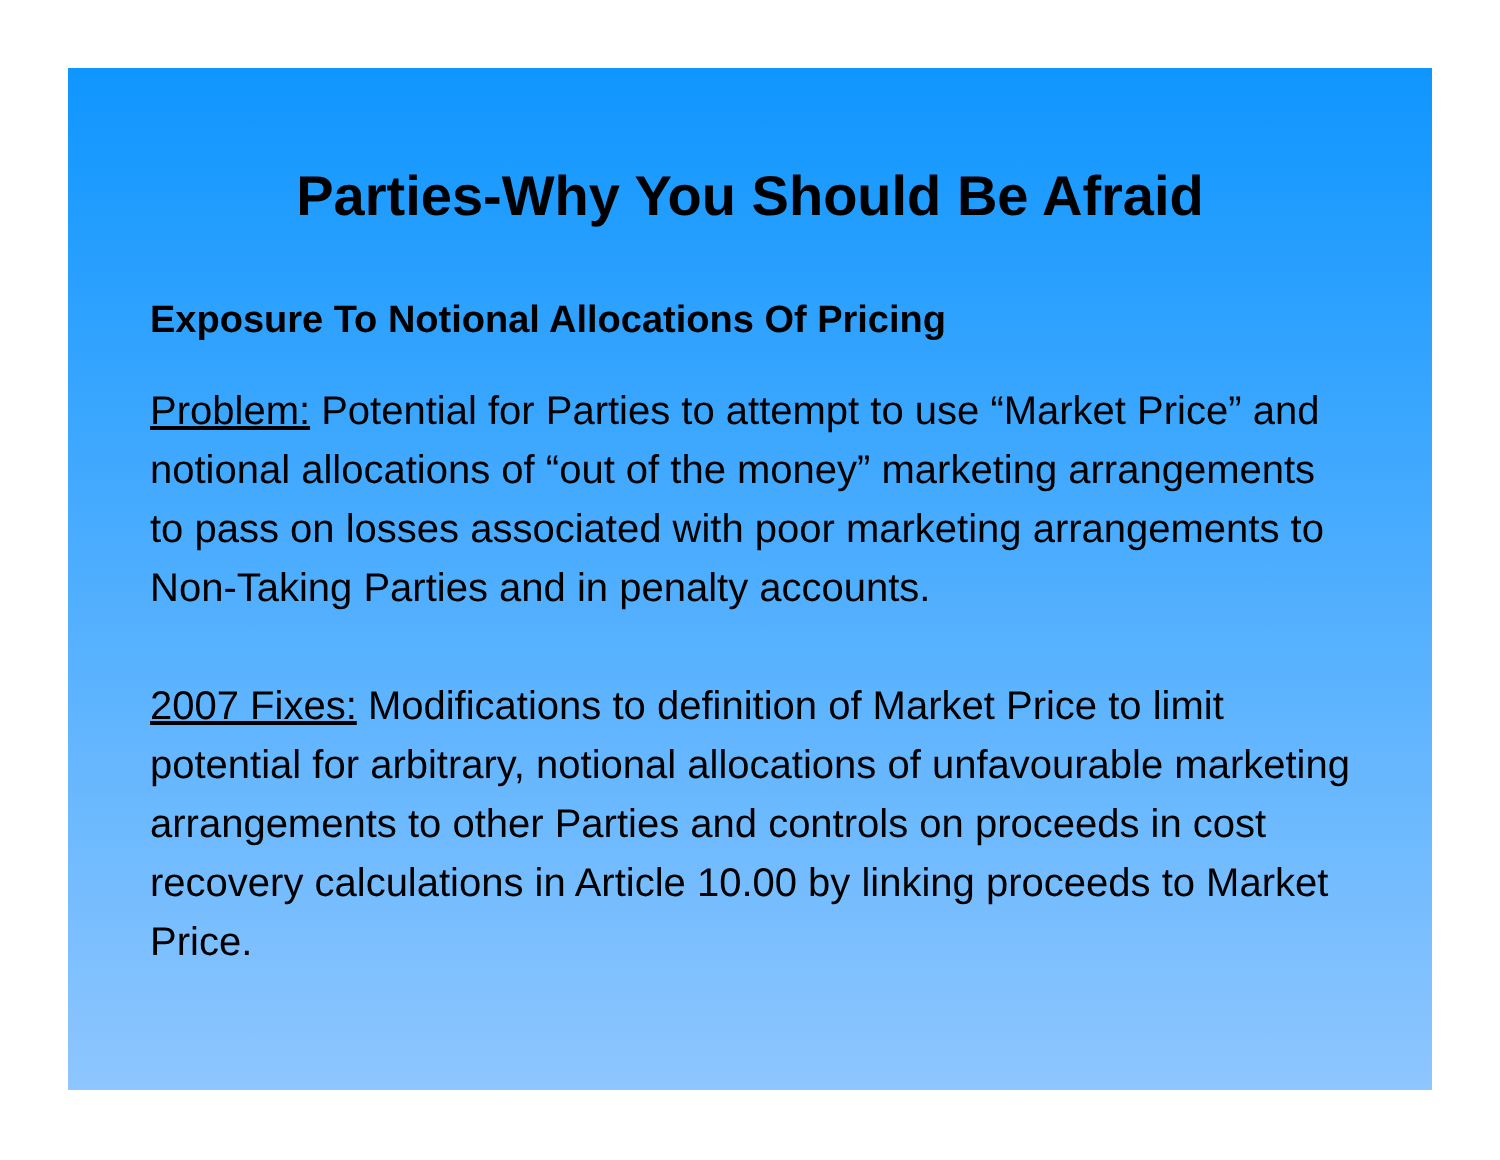Parties-Why You Should Be Afraid
Exposure To Notional Allocations Of Pricing
Problem: Potential for Parties to attempt to use “Market Price” and notional allocations of “out of the money” marketing arrangements to pass on losses associated with poor marketing arrangements to Non-Taking Parties and in penalty accounts.
2007 Fixes: Modifications to definition of Market Price to limit potential for arbitrary, notional allocations of unfavourable marketing arrangements to other Parties and controls on proceeds in cost recovery calculations in Article 10.00 by linking proceeds to Market Price.